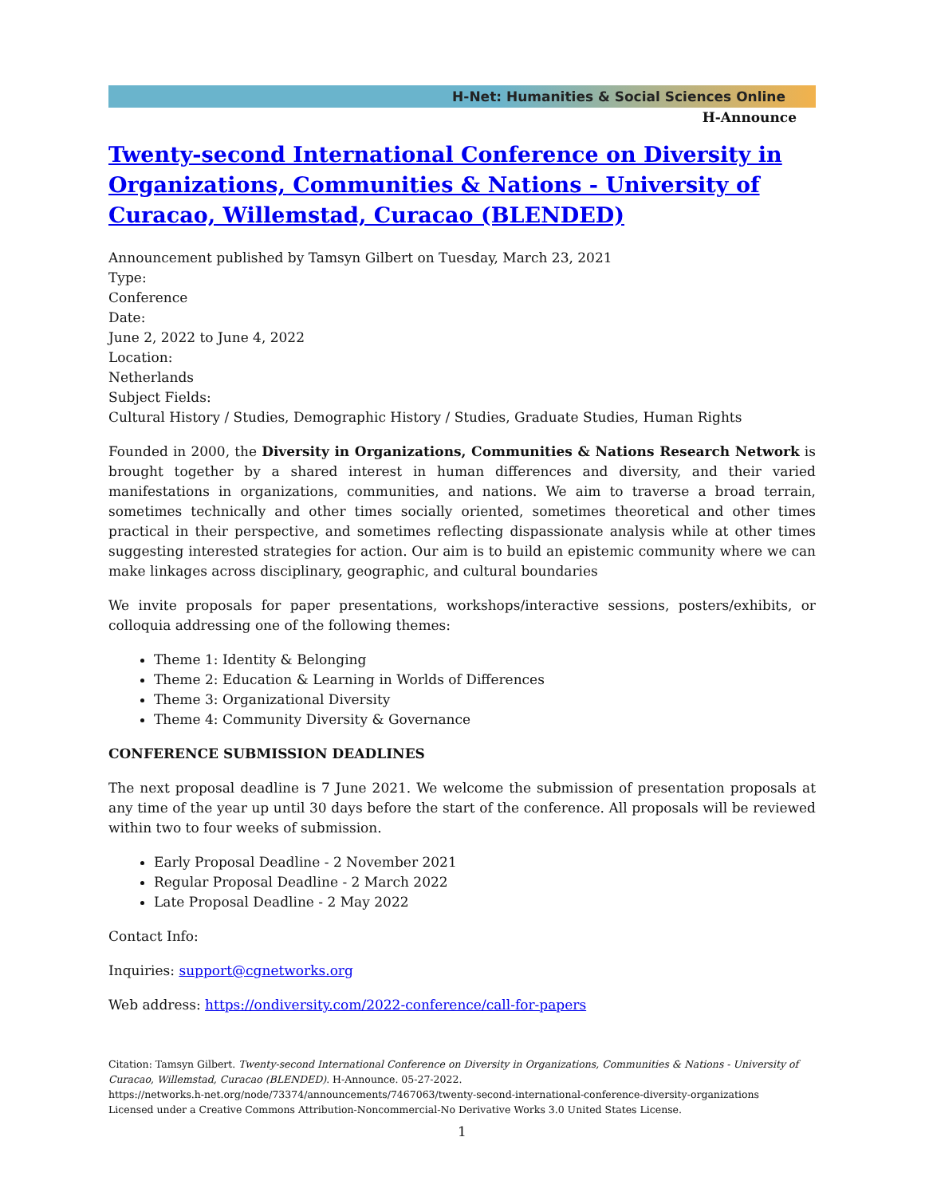H-Net: Humanities & Social Sciences Online
H-Announce
Twenty-second International Conference on Diversity in Organizations, Communities & Nations - University of Curacao, Willemstad, Curacao (BLENDED)
Announcement published by Tamsyn Gilbert on Tuesday, March 23, 2021
Type:
Conference
Date:
June 2, 2022 to June 4, 2022
Location:
Netherlands
Subject Fields:
Cultural History / Studies, Demographic History / Studies, Graduate Studies, Human Rights
Founded in 2000, the Diversity in Organizations, Communities & Nations Research Network is brought together by a shared interest in human differences and diversity, and their varied manifestations in organizations, communities, and nations. We aim to traverse a broad terrain, sometimes technically and other times socially oriented, sometimes theoretical and other times practical in their perspective, and sometimes reflecting dispassionate analysis while at other times suggesting interested strategies for action. Our aim is to build an epistemic community where we can make linkages across disciplinary, geographic, and cultural boundaries
We invite proposals for paper presentations, workshops/interactive sessions, posters/exhibits, or colloquia addressing one of the following themes:
Theme 1: Identity & Belonging
Theme 2: Education & Learning in Worlds of Differences
Theme 3: Organizational Diversity
Theme 4: Community Diversity & Governance
CONFERENCE SUBMISSION DEADLINES
The next proposal deadline is 7 June 2021. We welcome the submission of presentation proposals at any time of the year up until 30 days before the start of the conference. All proposals will be reviewed within two to four weeks of submission.
Early Proposal Deadline - 2 November 2021
Regular Proposal Deadline - 2 March 2022
Late Proposal Deadline - 2 May 2022
Contact Info:
Inquiries: support@cgnetworks.org
Web address: https://ondiversity.com/2022-conference/call-for-papers
Citation: Tamsyn Gilbert. Twenty-second International Conference on Diversity in Organizations, Communities & Nations - University of Curacao, Willemstad, Curacao (BLENDED). H-Announce. 05-27-2022.
https://networks.h-net.org/node/73374/announcements/7467063/twenty-second-international-conference-diversity-organizations
Licensed under a Creative Commons Attribution-Noncommercial-No Derivative Works 3.0 United States License.
1